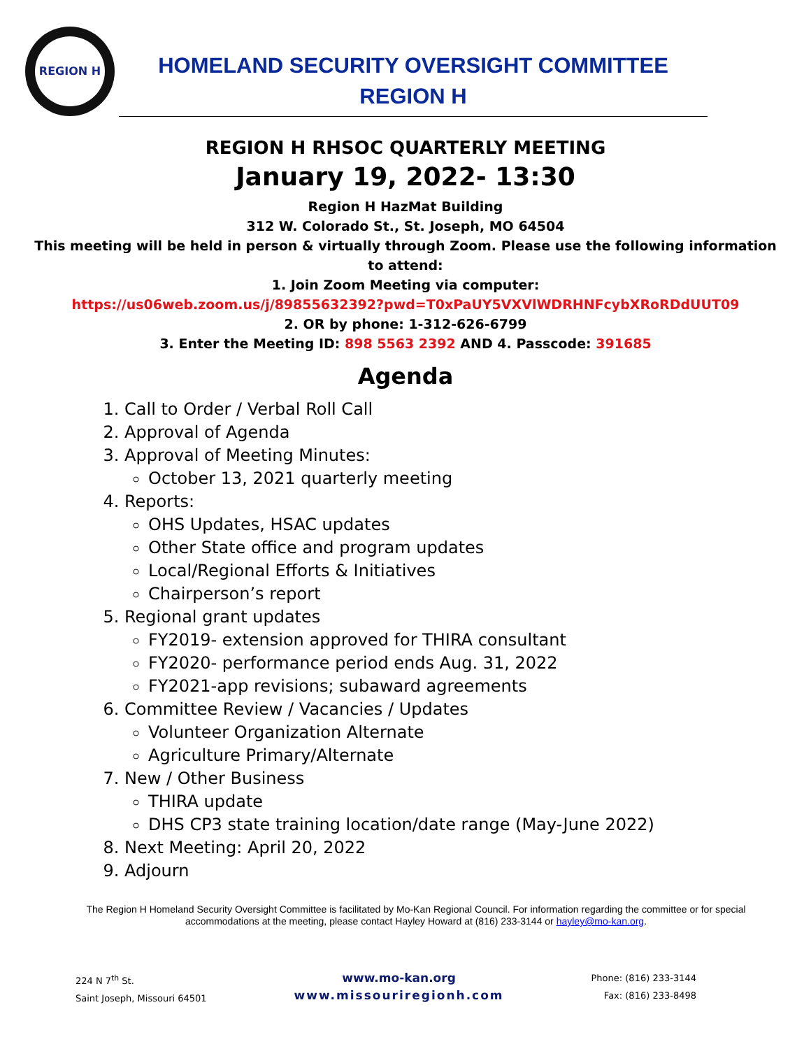REGION H
HOMELAND SECURITY OVERSIGHT COMMITTEE
REGION H
REGION H RHSOC QUARTERLY MEETING
January 19, 2022- 13:30
Region H HazMat Building
312 W. Colorado St., St. Joseph, MO 64504
This meeting will be held in person & virtually through Zoom. Please use the following information
to attend:
1. Join Zoom Meeting via computer:
https://us06web.zoom.us/j/89855632392?pwd=T0xPaUY5VXVlWDRHNFcybXRoRDdUUT09
2. OR by phone: 1-312-626-6799
3. Enter the Meeting ID: 898 5563 2392 AND 4. Passcode: 391685
Agenda
1. Call to Order / Verbal Roll Call
2. Approval of Agenda
3. Approval of Meeting Minutes:
October 13, 2021 quarterly meeting
4. Reports:
OHS Updates, HSAC updates
Other State office and program updates
Local/Regional Efforts & Initiatives
Chairperson’s report
5. Regional grant updates
FY2019- extension approved for THIRA consultant
FY2020- performance period ends Aug. 31, 2022
FY2021-app revisions; subaward agreements
6. Committee Review / Vacancies / Updates
Volunteer Organization Alternate
Agriculture Primary/Alternate
7. New / Other Business
THIRA update
DHS CP3 state training location/date range (May-June 2022)
8. Next Meeting: April 20, 2022
9. Adjourn
The Region H Homeland Security Oversight Committee is facilitated by Mo-Kan Regional Council. For information regarding the committee or for special accommodations at the meeting, please contact Hayley Howard at (816) 233-3144 or hayley@mo-kan.org.
224 N 7<sup>th</sup> St.
Saint Joseph, Missouri 64501
www.mo-kan.org
www.missouriregionh.com
Phone: (816) 233-3144
Fax: (816) 233-8498